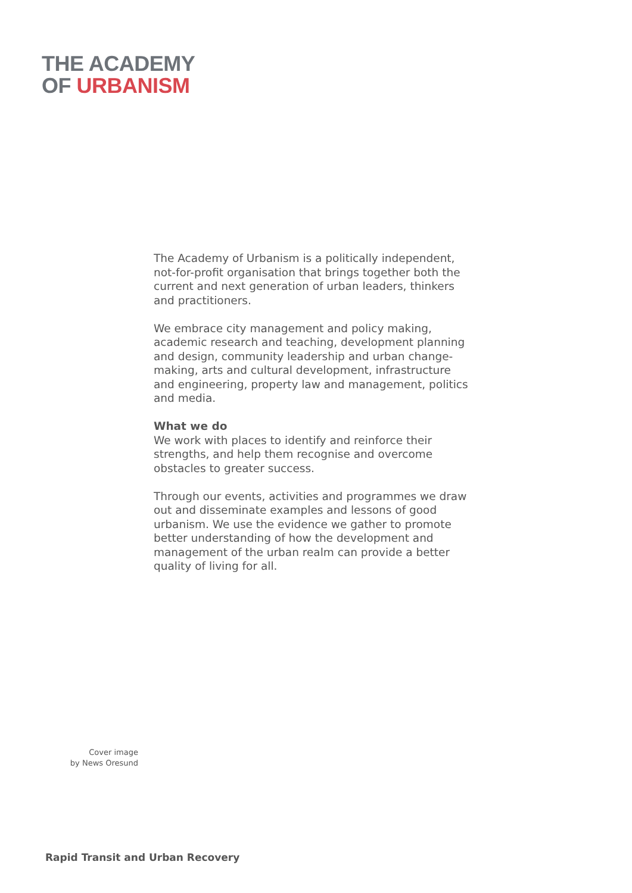THE ACADEMY
OF URBANISM
The Academy of Urbanism is a politically independent, not-for-profit organisation that brings together both the current and next generation of urban leaders, thinkers and practitioners.
We embrace city management and policy making, academic research and teaching, development planning and design, community leadership and urban change-making, arts and cultural development, infrastructure and engineering, property law and management, politics and media.
What we do
We work with places to identify and reinforce their strengths, and help them recognise and overcome obstacles to greater success.
Through our events, activities and programmes we draw out and disseminate examples and lessons of good urbanism. We use the evidence we gather to promote better understanding of how the development and management of the urban realm can provide a better quality of living for all.
Cover image
by News Oresund
Rapid Transit and Urban Recovery